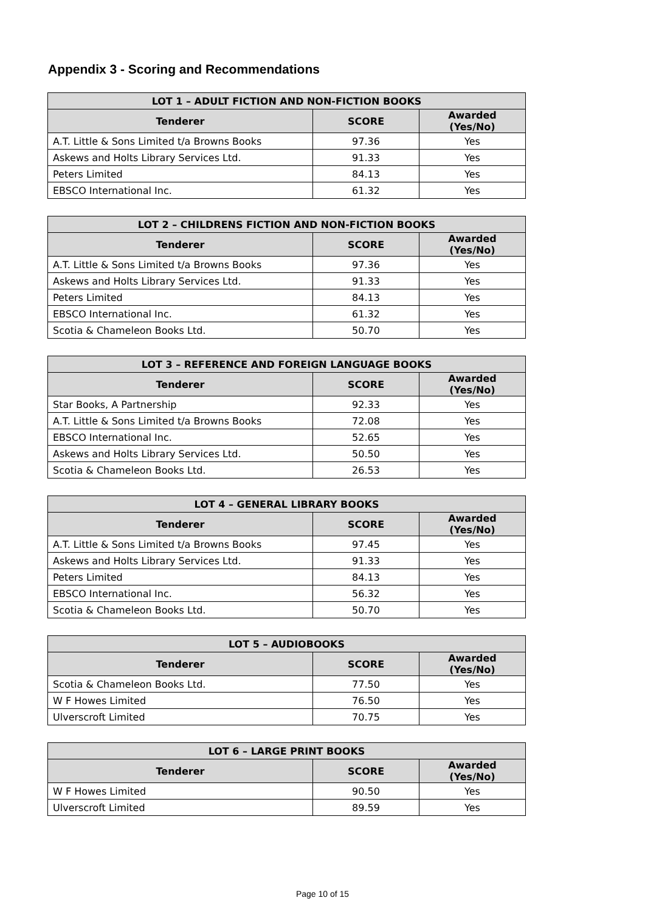Appendix 3 - Scoring and Recommendations
| LOT 1 – ADULT FICTION AND NON-FICTION BOOKS | | |
| --- | --- | --- |
| Tenderer | SCORE | Awarded (Yes/No) |
| A.T. Little & Sons Limited t/a Browns Books | 97.36 | Yes |
| Askews and Holts Library Services Ltd. | 91.33 | Yes |
| Peters Limited | 84.13 | Yes |
| EBSCO International Inc. | 61.32 | Yes |
| LOT 2 – CHILDRENS FICTION AND NON-FICTION BOOKS | | |
| --- | --- | --- |
| Tenderer | SCORE | Awarded (Yes/No) |
| A.T. Little & Sons Limited t/a Browns Books | 97.36 | Yes |
| Askews and Holts Library Services Ltd. | 91.33 | Yes |
| Peters Limited | 84.13 | Yes |
| EBSCO International Inc. | 61.32 | Yes |
| Scotia & Chameleon Books Ltd. | 50.70 | Yes |
| LOT 3 – REFERENCE AND FOREIGN LANGUAGE BOOKS | | |
| --- | --- | --- |
| Tenderer | SCORE | Awarded (Yes/No) |
| Star Books, A Partnership | 92.33 | Yes |
| A.T. Little & Sons Limited t/a Browns Books | 72.08 | Yes |
| EBSCO International Inc. | 52.65 | Yes |
| Askews and Holts Library Services Ltd. | 50.50 | Yes |
| Scotia & Chameleon Books Ltd. | 26.53 | Yes |
| LOT 4 – GENERAL LIBRARY BOOKS | | |
| --- | --- | --- |
| Tenderer | SCORE | Awarded (Yes/No) |
| A.T. Little & Sons Limited t/a Browns Books | 97.45 | Yes |
| Askews and Holts Library Services Ltd. | 91.33 | Yes |
| Peters Limited | 84.13 | Yes |
| EBSCO International Inc. | 56.32 | Yes |
| Scotia & Chameleon Books Ltd. | 50.70 | Yes |
| LOT 5 – AUDIOBOOKS | | |
| --- | --- | --- |
| Tenderer | SCORE | Awarded (Yes/No) |
| Scotia & Chameleon Books Ltd. | 77.50 | Yes |
| W F Howes Limited | 76.50 | Yes |
| Ulverscroft Limited | 70.75 | Yes |
| LOT 6 – LARGE PRINT BOOKS | | |
| --- | --- | --- |
| Tenderer | SCORE | Awarded (Yes/No) |
| W F Howes Limited | 90.50 | Yes |
| Ulverscroft Limited | 89.59 | Yes |
Page 10 of 15